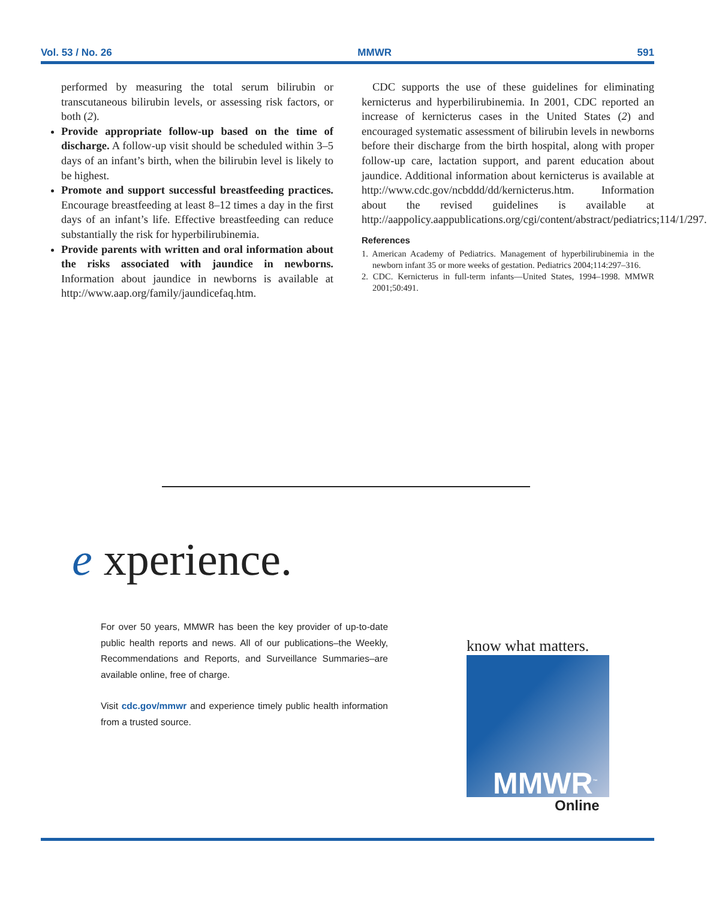Vol. 53 / No. 26 MMWR 591
performed by measuring the total serum bilirubin or transcutaneous bilirubin levels, or assessing risk factors, or both (2).
Provide appropriate follow-up based on the time of discharge. A follow-up visit should be scheduled within 3–5 days of an infant’s birth, when the bilirubin level is likely to be highest.
Promote and support successful breastfeeding practices. Encourage breastfeeding at least 8–12 times a day in the first days of an infant’s life. Effective breastfeeding can reduce substantially the risk for hyperbilirubinemia.
Provide parents with written and oral information about the risks associated with jaundice in newborns. Information about jaundice in newborns is available at http://www.aap.org/family/jaundicefaq.htm.
CDC supports the use of these guidelines for eliminating kernicterus and hyperbilirubinemia. In 2001, CDC reported an increase of kernicterus cases in the United States (2) and encouraged systematic assessment of bilirubin levels in newborns before their discharge from the birth hospital, along with proper follow-up care, lactation support, and parent education about jaundice. Additional information about kernicterus is available at http://www.cdc.gov/ncbddd/dd/kernicterus.htm. Information about the revised guidelines is available at http://aappolicy.aappublications.org/cgi/content/abstract/pediatrics;114/1/297.
References
1. American Academy of Pediatrics. Management of hyperbilirubinemia in the newborn infant 35 or more weeks of gestation. Pediatrics 2004;114:297–316.
2. CDC. Kernicterus in full-term infants—United States, 1994–1998. MMWR 2001;50:491.
e xperience.
For over 50 years, MMWR has been the key provider of up-to-date public health reports and news. All of our publications–the Weekly, Recommendations and Reports, and Surveillance Summaries–are available online, free of charge.
Visit cdc.gov/mmwr and experience timely public health information from a trusted source.
know what matters.
MMWR<sup>™</sup>
Online